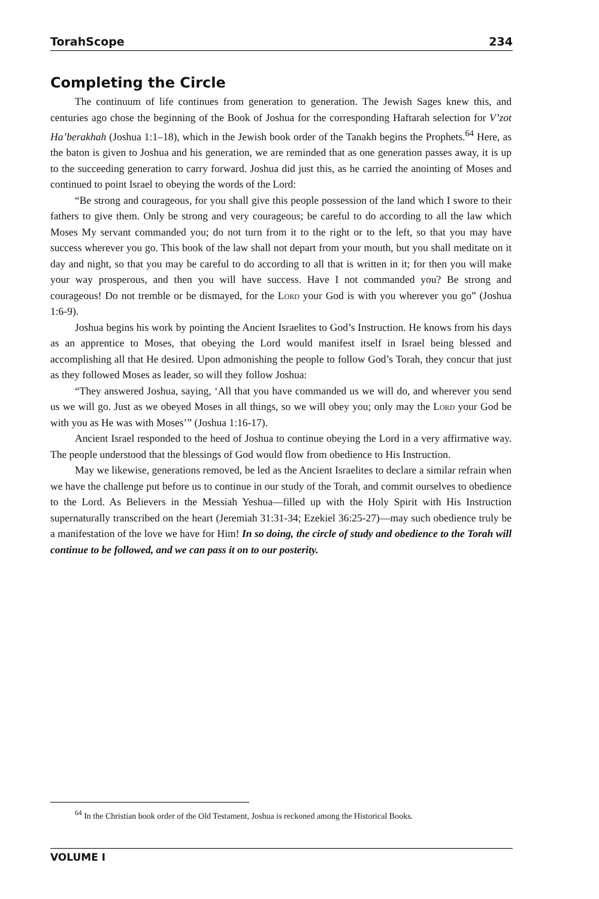TorahScope 234
Completing the Circle
The continuum of life continues from generation to generation. The Jewish Sages knew this, and centuries ago chose the beginning of the Book of Joshua for the corresponding Haftarah selection for V’zot Ha’berakhah (Joshua 1:1–18), which in the Jewish book order of the Tanakh begins the Prophets.<sup>64</sup> Here, as the baton is given to Joshua and his generation, we are reminded that as one generation passes away, it is up to the succeeding generation to carry forward. Joshua did just this, as he carried the anointing of Moses and continued to point Israel to obeying the words of the Lord:
“Be strong and courageous, for you shall give this people possession of the land which I swore to their fathers to give them. Only be strong and very courageous; be careful to do according to all the law which Moses My servant commanded you; do not turn from it to the right or to the left, so that you may have success wherever you go. This book of the law shall not depart from your mouth, but you shall meditate on it day and night, so that you may be careful to do according to all that is written in it; for then you will make your way prosperous, and then you will have success. Have I not commanded you? Be strong and courageous! Do not tremble or be dismayed, for the Lord your God is with you wherever you go” (Joshua 1:6-9).
Joshua begins his work by pointing the Ancient Israelites to God’s Instruction. He knows from his days as an apprentice to Moses, that obeying the Lord would manifest itself in Israel being blessed and accomplishing all that He desired. Upon admonishing the people to follow God’s Torah, they concur that just as they followed Moses as leader, so will they follow Joshua:
“They answered Joshua, saying, ‘All that you have commanded us we will do, and wherever you send us we will go. Just as we obeyed Moses in all things, so we will obey you; only may the Lord your God be with you as He was with Moses’” (Joshua 1:16-17).
Ancient Israel responded to the heed of Joshua to continue obeying the Lord in a very affirmative way. The people understood that the blessings of God would flow from obedience to His Instruction.
May we likewise, generations removed, be led as the Ancient Israelites to declare a similar refrain when we have the challenge put before us to continue in our study of the Torah, and commit ourselves to obedience to the Lord. As Believers in the Messiah Yeshua—filled up with the Holy Spirit with His Instruction supernaturally transcribed on the heart (Jeremiah 31:31-34; Ezekiel 36:25-27)—may such obedience truly be a manifestation of the love we have for Him! In so doing, the circle of study and obedience to the Torah will continue to be followed, and we can pass it on to our posterity.
<sup>64</sup> In the Christian book order of the Old Testament, Joshua is reckoned among the Historical Books.
VOLUME I